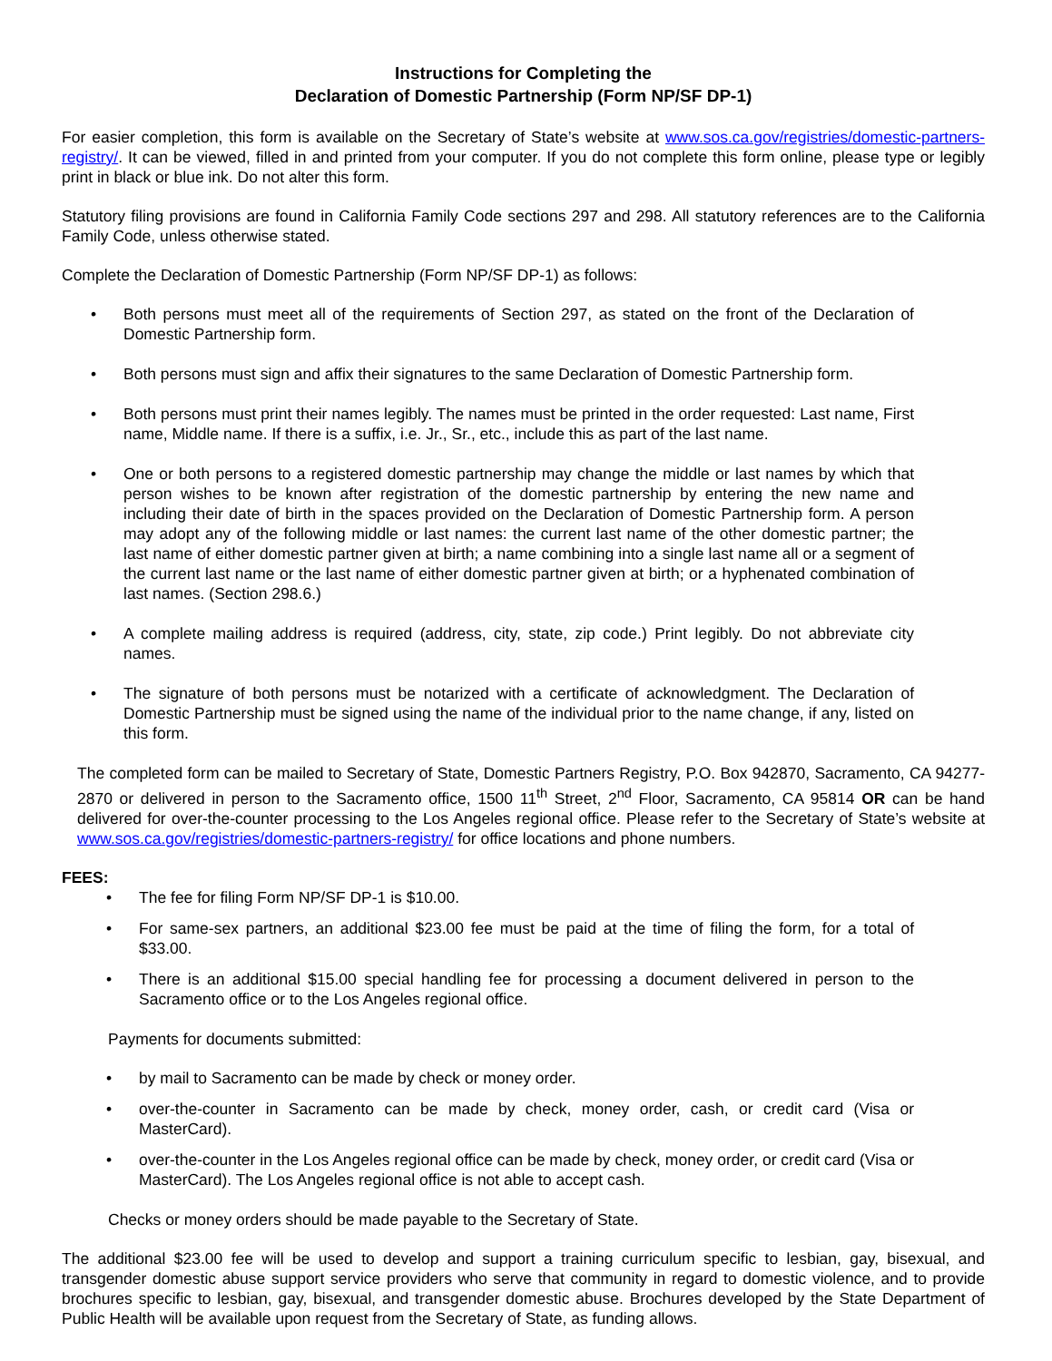Instructions for Completing the
Declaration of Domestic Partnership (Form NP/SF DP-1)
For easier completion, this form is available on the Secretary of State’s website at www.sos.ca.gov/registries/domestic-partners-registry/. It can be viewed, filled in and printed from your computer. If you do not complete this form online, please type or legibly print in black or blue ink. Do not alter this form.
Statutory filing provisions are found in California Family Code sections 297 and 298. All statutory references are to the California Family Code, unless otherwise stated.
Complete the Declaration of Domestic Partnership (Form NP/SF DP-1) as follows:
• Both persons must meet all of the requirements of Section 297, as stated on the front of the Declaration of Domestic Partnership form.
• Both persons must sign and affix their signatures to the same Declaration of Domestic Partnership form.
• Both persons must print their names legibly. The names must be printed in the order requested: Last name, First name, Middle name. If there is a suffix, i.e. Jr., Sr., etc., include this as part of the last name.
• One or both persons to a registered domestic partnership may change the middle or last names by which that person wishes to be known after registration of the domestic partnership by entering the new name and including their date of birth in the spaces provided on the Declaration of Domestic Partnership form. A person may adopt any of the following middle or last names: the current last name of the other domestic partner; the last name of either domestic partner given at birth; a name combining into a single last name all or a segment of the current last name or the last name of either domestic partner given at birth; or a hyphenated combination of last names. (Section 298.6.)
• A complete mailing address is required (address, city, state, zip code.) Print legibly. Do not abbreviate city names.
• The signature of both persons must be notarized with a certificate of acknowledgment. The Declaration of Domestic Partnership must be signed using the name of the individual prior to the name change, if any, listed on this form.
The completed form can be mailed to Secretary of State, Domestic Partners Registry, P.O. Box 942870, Sacramento, CA 94277-2870 or delivered in person to the Sacramento office, 1500 11<sup>th</sup> Street, 2<sup>nd</sup> Floor, Sacramento, CA 95814 OR can be hand delivered for over-the-counter processing to the Los Angeles regional office. Please refer to the Secretary of State’s website at www.sos.ca.gov/registries/domestic-partners-registry/ for office locations and phone numbers.
FEES:
• The fee for filing Form NP/SF DP-1 is $10.00.
• For same-sex partners, an additional $23.00 fee must be paid at the time of filing the form, for a total of $33.00.
• There is an additional $15.00 special handling fee for processing a document delivered in person to the Sacramento office or to the Los Angeles regional office.
Payments for documents submitted:
• by mail to Sacramento can be made by check or money order.
• over-the-counter in Sacramento can be made by check, money order, cash, or credit card (Visa or MasterCard).
• over-the-counter in the Los Angeles regional office can be made by check, money order, or credit card (Visa or MasterCard). The Los Angeles regional office is not able to accept cash.
Checks or money orders should be made payable to the Secretary of State.
The additional $23.00 fee will be used to develop and support a training curriculum specific to lesbian, gay, bisexual, and transgender domestic abuse support service providers who serve that community in regard to domestic violence, and to provide brochures specific to lesbian, gay, bisexual, and transgender domestic abuse. Brochures developed by the State Department of Public Health will be available upon request from the Secretary of State, as funding allows.